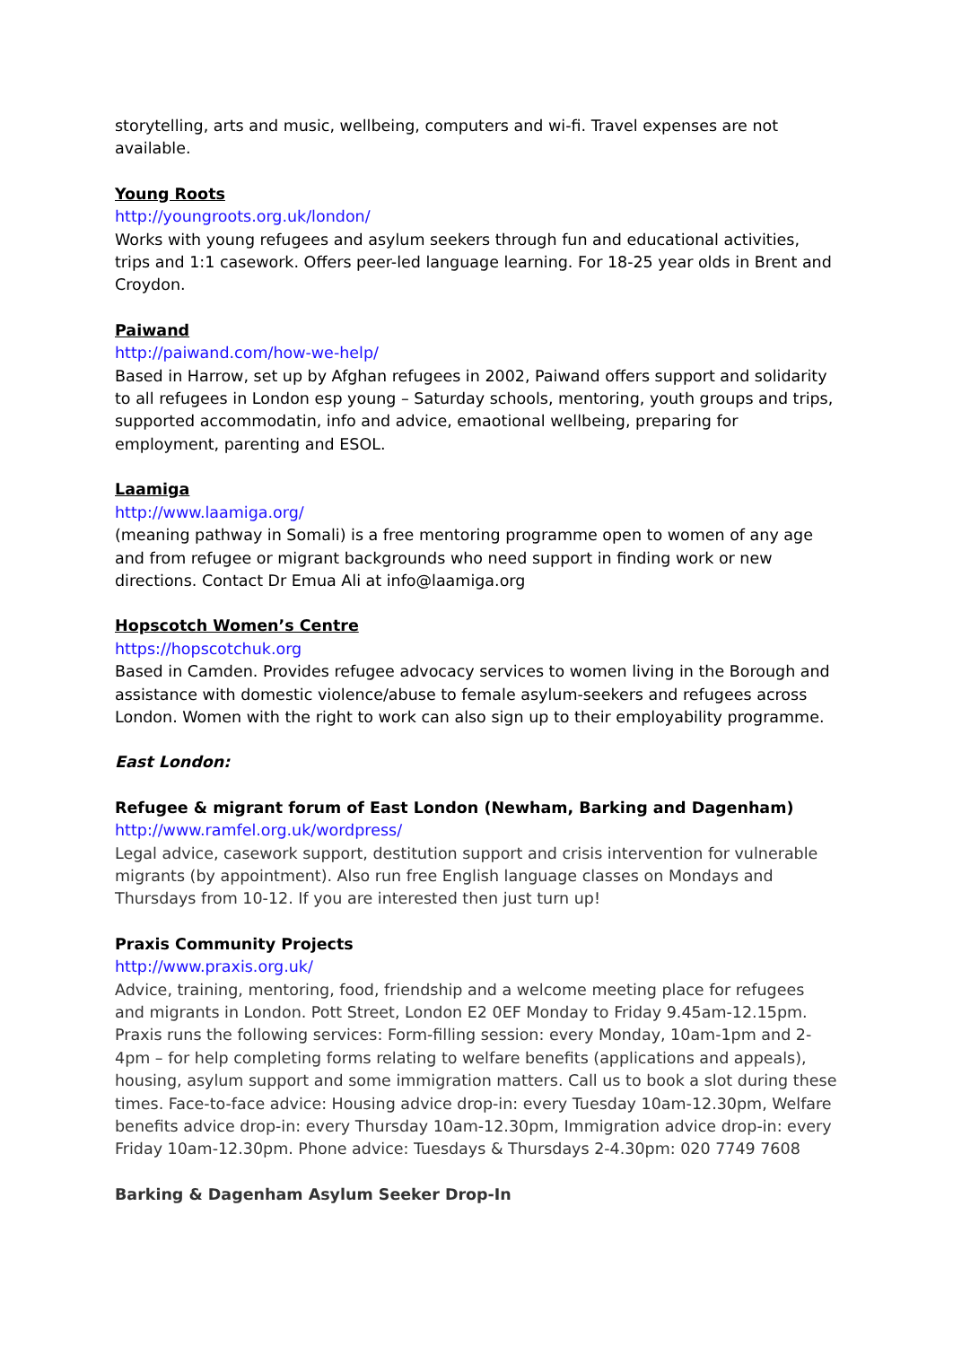storytelling, arts and music, wellbeing, computers and wi-fi. Travel expenses are not available.
Young Roots
http://youngroots.org.uk/london/
Works with young refugees and asylum seekers through fun and educational activities, trips and 1:1 casework. Offers peer-led language learning. For 18-25 year olds in Brent and Croydon.
Paiwand
http://paiwand.com/how-we-help/
Based in Harrow, set up by Afghan refugees in 2002, Paiwand offers support and solidarity to all refugees in London esp young – Saturday schools, mentoring, youth groups and trips, supported accommodatin, info and advice, emaotional wellbeing, preparing for employment, parenting and ESOL.
Laamiga
http://www.laamiga.org/
(meaning pathway in Somali) is a free mentoring programme open to women of any age and from refugee or migrant backgrounds who need support in finding work or new directions. Contact Dr Emua Ali at info@laamiga.org
Hopscotch Women’s Centre
https://hopscotchuk.org
Based in Camden. Provides refugee advocacy services to women living in the Borough and assistance with domestic violence/abuse to female asylum-seekers and refugees across London. Women with the right to work can also sign up to their employability programme.
East London:
Refugee & migrant forum of East London (Newham, Barking and Dagenham)
http://www.ramfel.org.uk/wordpress/
Legal advice, casework support, destitution support and crisis intervention for vulnerable migrants (by appointment). Also run free English language classes on Mondays and Thursdays from 10-12. If you are interested then just turn up!
Praxis Community Projects
http://www.praxis.org.uk/
Advice, training, mentoring, food, friendship and a welcome meeting place for refugees and migrants in London. Pott Street, London E2 0EF Monday to Friday 9.45am-12.15pm. Praxis runs the following services: Form-filling session: every Monday, 10am-1pm and 2-4pm – for help completing forms relating to welfare benefits (applications and appeals), housing, asylum support and some immigration matters. Call us to book a slot during these times. Face-to-face advice: Housing advice drop-in: every Tuesday 10am-12.30pm, Welfare benefits advice drop-in: every Thursday 10am-12.30pm, Immigration advice drop-in: every Friday 10am-12.30pm. Phone advice: Tuesdays & Thursdays 2-4.30pm: 020 7749 7608
Barking & Dagenham Asylum Seeker Drop-In